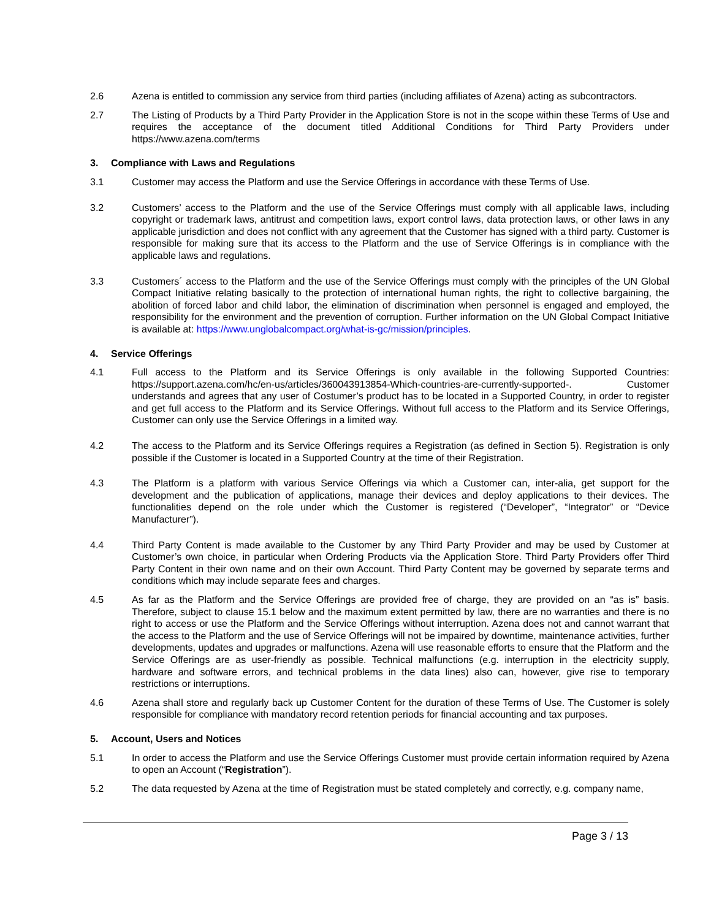2.6 Azena is entitled to commission any service from third parties (including affiliates of Azena) acting as subcontractors.
2.7 The Listing of Products by a Third Party Provider in the Application Store is not in the scope within these Terms of Use and requires the acceptance of the document titled Additional Conditions for Third Party Providers under https://www.azena.com/terms
3. Compliance with Laws and Regulations
3.1 Customer may access the Platform and use the Service Offerings in accordance with these Terms of Use.
3.2 Customers’ access to the Platform and the use of the Service Offerings must comply with all applicable laws, including copyright or trademark laws, antitrust and competition laws, export control laws, data protection laws, or other laws in any applicable jurisdiction and does not conflict with any agreement that the Customer has signed with a third party. Customer is responsible for making sure that its access to the Platform and the use of Service Offerings is in compliance with the applicable laws and regulations.
3.3 Customers´ access to the Platform and the use of the Service Offerings must comply with the principles of the UN Global Compact Initiative relating basically to the protection of international human rights, the right to collective bargaining, the abolition of forced labor and child labor, the elimination of discrimination when personnel is engaged and employed, the responsibility for the environment and the prevention of corruption. Further information on the UN Global Compact Initiative is available at: https://www.unglobalcompact.org/what-is-gc/mission/principles.
4. Service Offerings
4.1 Full access to the Platform and its Service Offerings is only available in the following Supported Countries: https://support.azena.com/hc/en-us/articles/360043913854-Which-countries-are-currently-supported-. Customer understands and agrees that any user of Costumer’s product has to be located in a Supported Country, in order to register and get full access to the Platform and its Service Offerings. Without full access to the Platform and its Service Offerings, Customer can only use the Service Offerings in a limited way.
4.2 The access to the Platform and its Service Offerings requires a Registration (as defined in Section 5). Registration is only possible if the Customer is located in a Supported Country at the time of their Registration.
4.3 The Platform is a platform with various Service Offerings via which a Customer can, inter-alia, get support for the development and the publication of applications, manage their devices and deploy applications to their devices. The functionalities depend on the role under which the Customer is registered (“Developer”, “Integrator” or “Device Manufacturer”).
4.4 Third Party Content is made available to the Customer by any Third Party Provider and may be used by Customer at Customer’s own choice, in particular when Ordering Products via the Application Store. Third Party Providers offer Third Party Content in their own name and on their own Account. Third Party Content may be governed by separate terms and conditions which may include separate fees and charges.
4.5 As far as the Platform and the Service Offerings are provided free of charge, they are provided on an “as is” basis. Therefore, subject to clause 15.1 below and the maximum extent permitted by law, there are no warranties and there is no right to access or use the Platform and the Service Offerings without interruption. Azena does not and cannot warrant that the access to the Platform and the use of Service Offerings will not be impaired by downtime, maintenance activities, further developments, updates and upgrades or malfunctions. Azena will use reasonable efforts to ensure that the Platform and the Service Offerings are as user-friendly as possible. Technical malfunctions (e.g. interruption in the electricity supply, hardware and software errors, and technical problems in the data lines) also can, however, give rise to temporary restrictions or interruptions.
4.6 Azena shall store and regularly back up Customer Content for the duration of these Terms of Use. The Customer is solely responsible for compliance with mandatory record retention periods for financial accounting and tax purposes.
5. Account, Users and Notices
5.1 In order to access the Platform and use the Service Offerings Customer must provide certain information required by Azena to open an Account (“Registration”).
5.2 The data requested by Azena at the time of Registration must be stated completely and correctly, e.g. company name,
Page 3 / 13